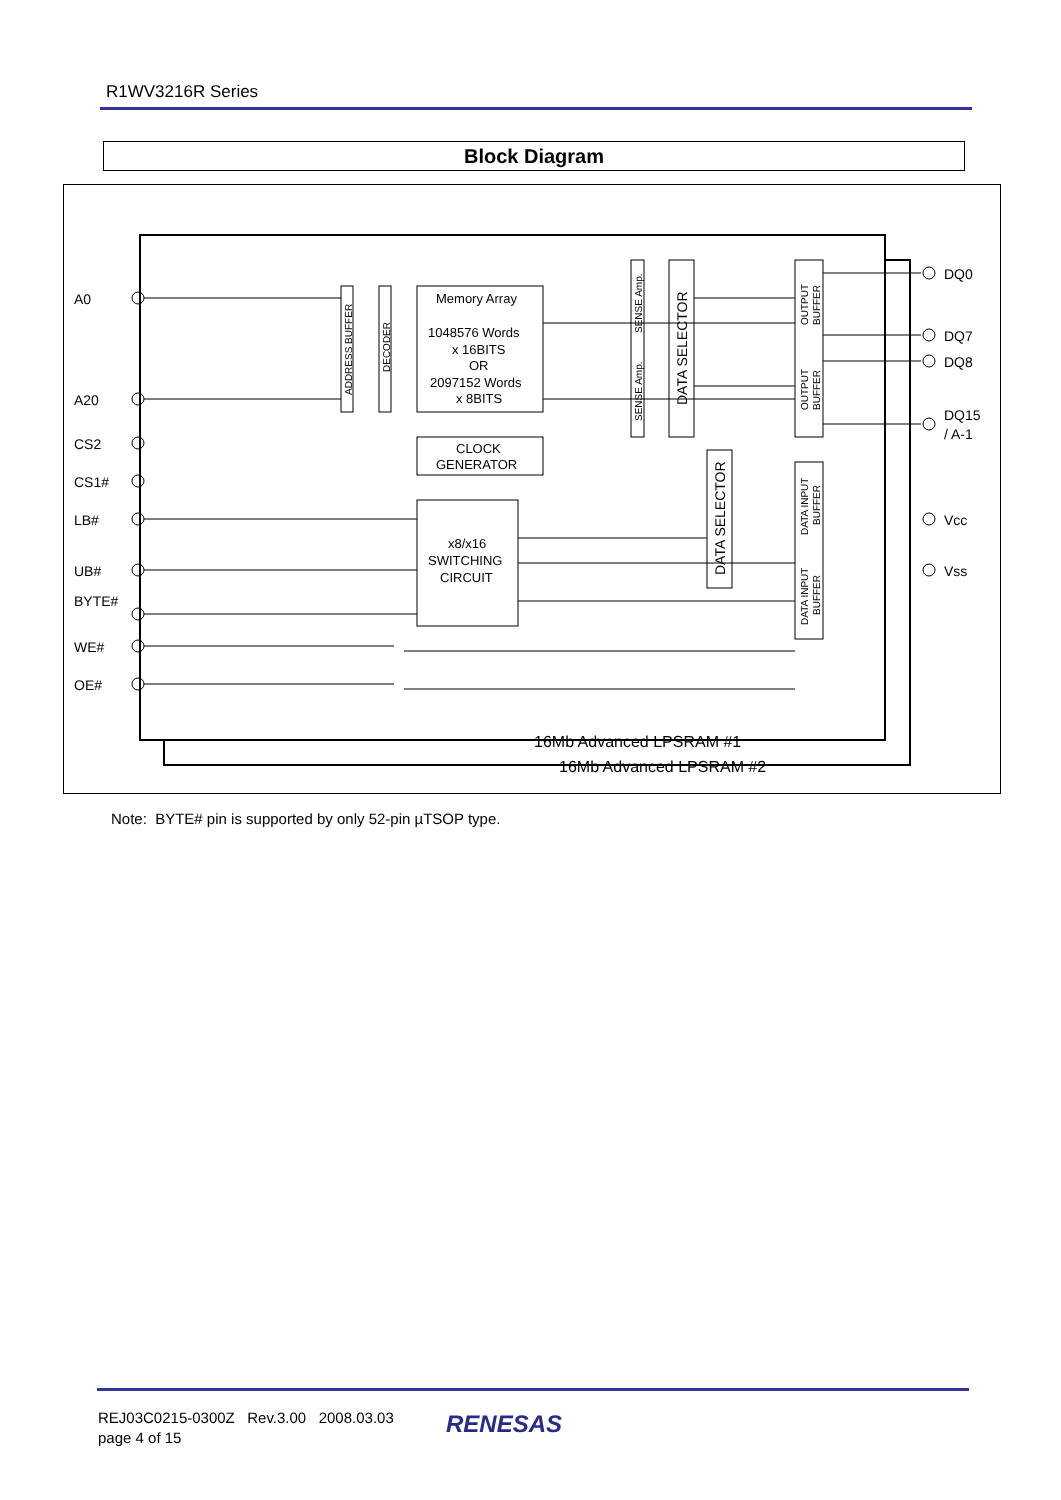R1WV3216R Series
Block Diagram
A0
A20
CS2
CS1#
LB#
UB#
BYTE#
WE#
OE#
DQ0
DQ7
DQ8
DQ15
/ A-1
Vcc
Vss
Memory Array
1048576 Words
x 16BITS
OR
2097152 Words
x 8BITS
CLOCK
GENERATOR
x8/x16
SWITCHING
CIRCUIT
16Mb Advanced LPSRAM #1
16Mb Advanced LPSRAM #2
ADDRESS BUFFER
DECODER
SENSE Amp.
SENSE Amp.
DATA SELECTOR
DATA SELECTOR
OUTPUT
BUFFER
OUTPUT
BUFFER
DATA INPUT
BUFFER
DATA INPUT
BUFFER
Note: BYTE# pin is supported by only 52-pin µTSOP type.
REJ03C0215-0300Z Rev.3.00 2008.03.03
page 4 of 15
RENESAS